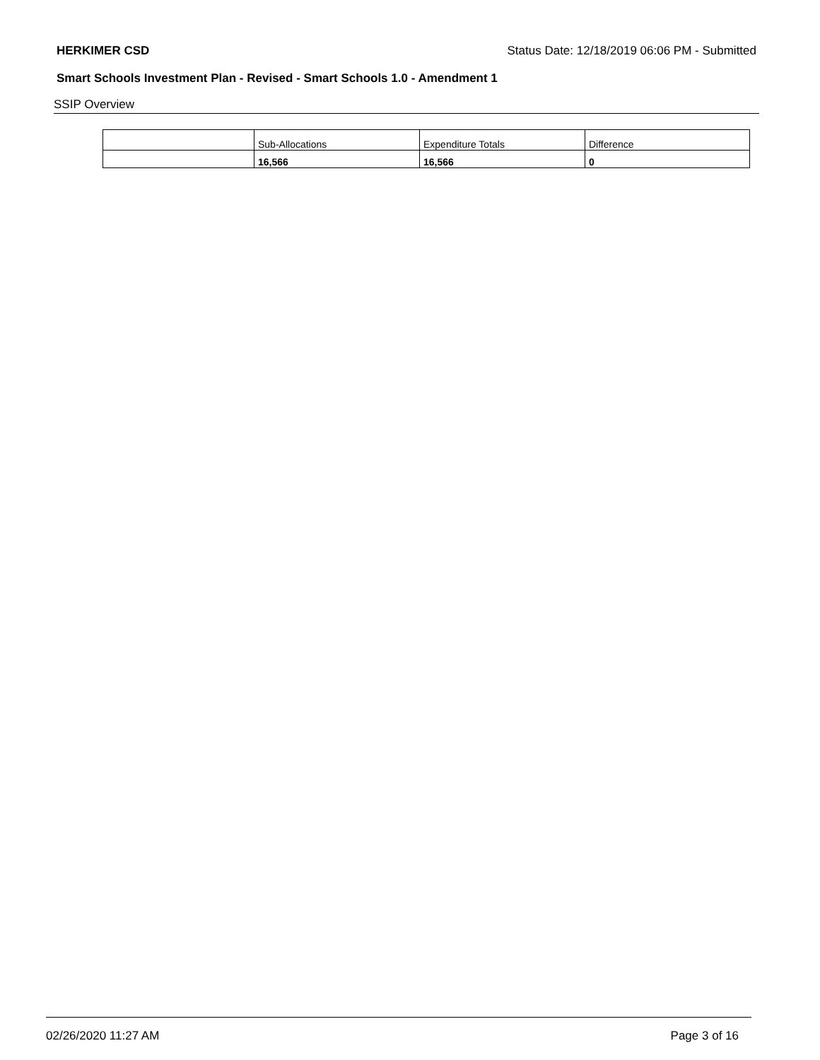HERKIMER CSD Status Date: 12/18/2019 06:06 PM - Submitted
Smart Schools Investment Plan - Revised - Smart Schools 1.0 - Amendment 1
SSIP Overview
| | Sub-Allocations | Expenditure Totals | Difference |
| | 16,566 | 16,566 | 0 |
02/26/2020 11:27 AM Page 3 of 16